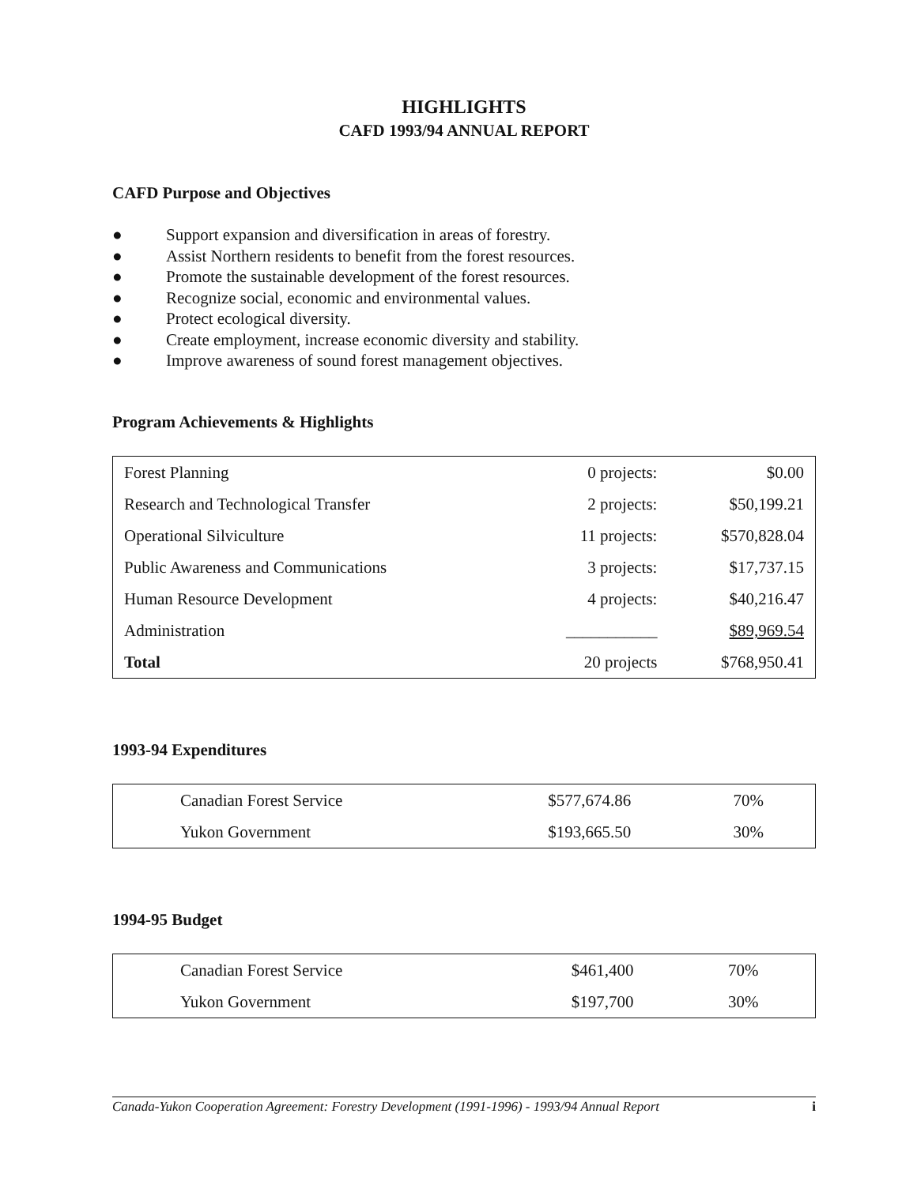HIGHLIGHTS
CAFD 1993/94 ANNUAL REPORT
CAFD Purpose and Objectives
● Support expansion and diversification in areas of forestry.
● Assist Northern residents to benefit from the forest resources.
● Promote the sustainable development of the forest resources.
● Recognize social, economic and environmental values.
● Protect ecological diversity.
● Create employment, increase economic diversity and stability.
● Improve awareness of sound forest management objectives.
Program Achievements & Highlights
| Forest Planning | 0 projects: | $0.00 |
| Research and Technological Transfer | 2 projects: | $50,199.21 |
| Operational Silviculture | 11 projects: | $570,828.04 |
| Public Awareness and Communications | 3 projects: | $17,737.15 |
| Human Resource Development | 4 projects: | $40,216.47 |
| Administration | ___________ | $89,969.54 |
| Total | 20 projects | $768,950.41 |
1993-94 Expenditures
| Canadian Forest Service | $577,674.86 | 70% |
| Yukon Government | $193,665.50 | 30% |
1994-95 Budget
| Canadian Forest Service | $461,400 | 70% |
| Yukon Government | $197,700 | 30% |
Canada-Yukon Cooperation Agreement: Forestry Development (1991-1996) - 1993/94 Annual Report i